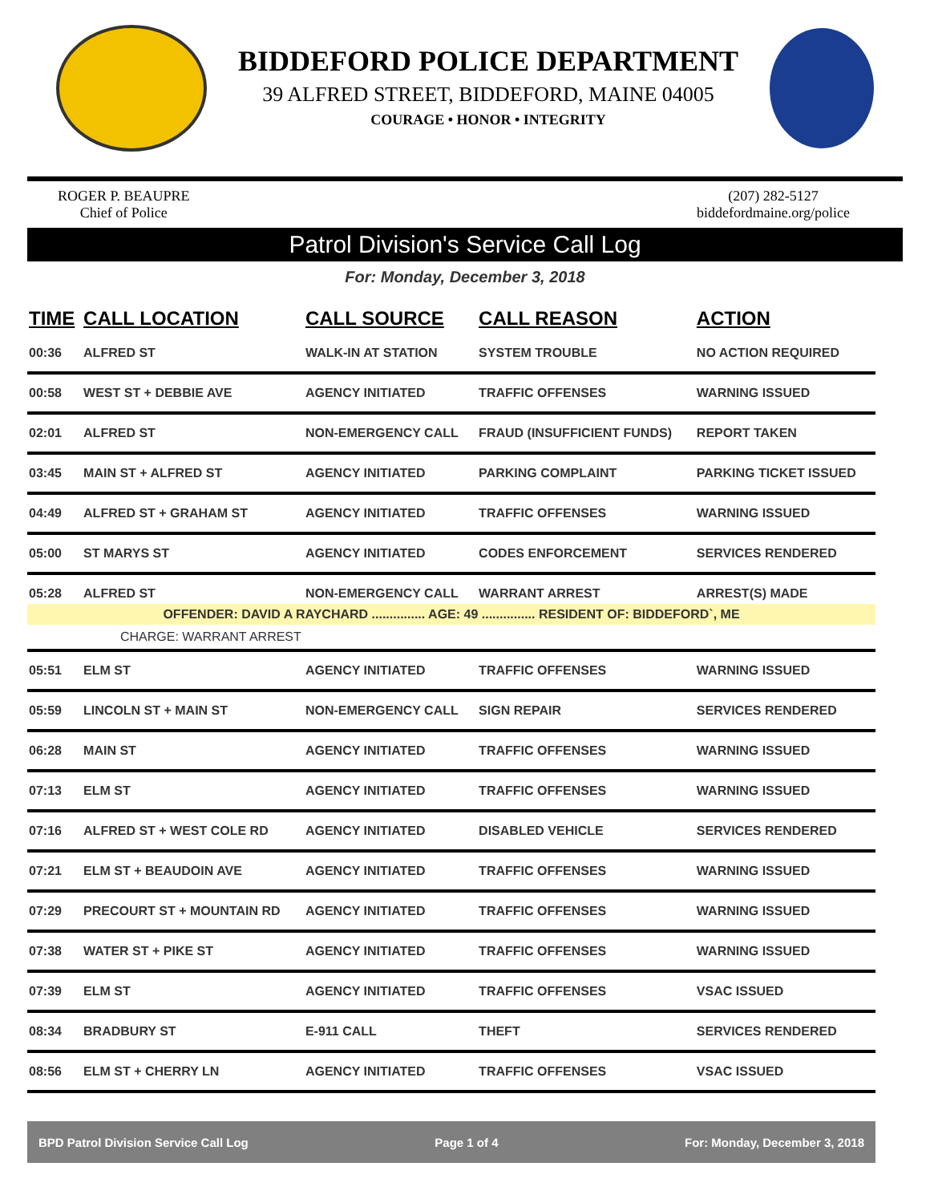BIDDEFORD POLICE DEPARTMENT
39 ALFRED STREET, BIDDEFORD, MAINE 04005
COURAGE • HONOR • INTEGRITY
ROGER P. BEAUPRE
Chief of Police
(207) 282-5127
biddefordmaine.org/police
Patrol Division's Service Call Log
For: Monday, December 3, 2018
| TIME | CALL LOCATION | CALL SOURCE | CALL REASON | ACTION |
| --- | --- | --- | --- | --- |
| 00:36 | ALFRED ST | WALK-IN AT STATION | SYSTEM TROUBLE | NO ACTION REQUIRED |
| 00:58 | WEST ST + DEBBIE AVE | AGENCY INITIATED | TRAFFIC OFFENSES | WARNING ISSUED |
| 02:01 | ALFRED ST | NON-EMERGENCY CALL | FRAUD (INSUFFICIENT FUNDS) | REPORT TAKEN |
| 03:45 | MAIN ST + ALFRED ST | AGENCY INITIATED | PARKING COMPLAINT | PARKING TICKET ISSUED |
| 04:49 | ALFRED ST + GRAHAM ST | AGENCY INITIATED | TRAFFIC OFFENSES | WARNING ISSUED |
| 05:00 | ST MARYS ST | AGENCY INITIATED | CODES ENFORCEMENT | SERVICES RENDERED |
| 05:28 | ALFRED ST | NON-EMERGENCY CALL | WARRANT ARREST | ARREST(S) MADE |
| OFFENDER: DAVID A RAYCHARD ............... AGE: 49 ............... RESIDENT OF: BIDDEFORD`, ME | | | | |
| CHARGE: WARRANT ARREST | | | | |
| 05:51 | ELM ST | AGENCY INITIATED | TRAFFIC OFFENSES | WARNING ISSUED |
| 05:59 | LINCOLN ST + MAIN ST | NON-EMERGENCY CALL | SIGN REPAIR | SERVICES RENDERED |
| 06:28 | MAIN ST | AGENCY INITIATED | TRAFFIC OFFENSES | WARNING ISSUED |
| 07:13 | ELM ST | AGENCY INITIATED | TRAFFIC OFFENSES | WARNING ISSUED |
| 07:16 | ALFRED ST + WEST COLE RD | AGENCY INITIATED | DISABLED VEHICLE | SERVICES RENDERED |
| 07:21 | ELM ST + BEAUDOIN AVE | AGENCY INITIATED | TRAFFIC OFFENSES | WARNING ISSUED |
| 07:29 | PRECOURT ST + MOUNTAIN RD | AGENCY INITIATED | TRAFFIC OFFENSES | WARNING ISSUED |
| 07:38 | WATER ST + PIKE ST | AGENCY INITIATED | TRAFFIC OFFENSES | WARNING ISSUED |
| 07:39 | ELM ST | AGENCY INITIATED | TRAFFIC OFFENSES | VSAC ISSUED |
| 08:34 | BRADBURY ST | E-911 CALL | THEFT | SERVICES RENDERED |
| 08:56 | ELM ST + CHERRY LN | AGENCY INITIATED | TRAFFIC OFFENSES | VSAC ISSUED |
BPD Patrol Division Service Call Log Page 1 of 4 For: Monday, December 3, 2018